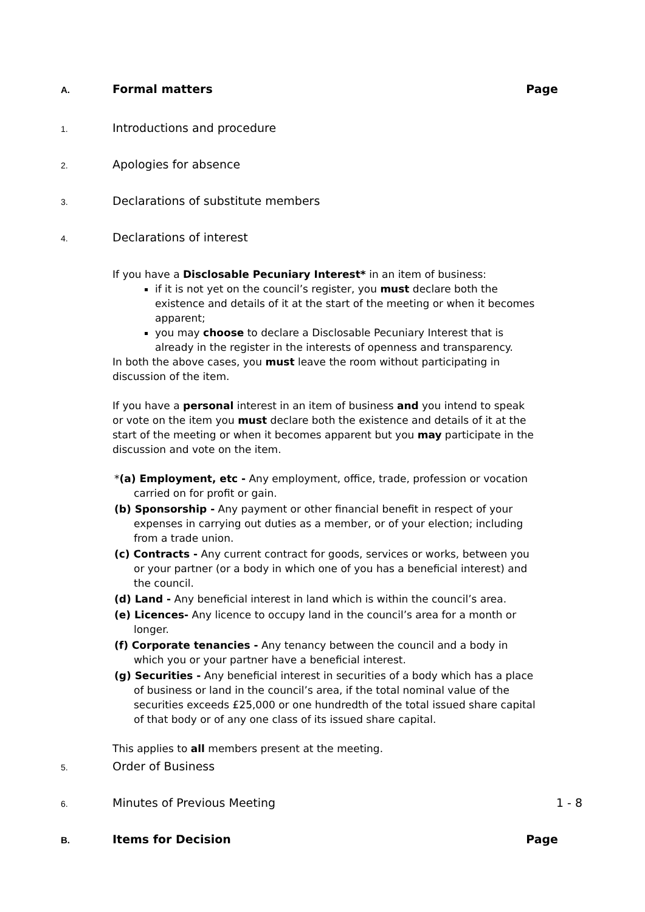A. Formal matters Page
1. Introductions and procedure
2. Apologies for absence
3. Declarations of substitute members
4. Declarations of interest
If you have a Disclosable Pecuniary Interest* in an item of business:
if it is not yet on the council’s register, you must declare both the existence and details of it at the start of the meeting or when it becomes apparent;
you may choose to declare a Disclosable Pecuniary Interest that is already in the register in the interests of openness and transparency.
In both the above cases, you must leave the room without participating in discussion of the item.
If you have a personal interest in an item of business and you intend to speak or vote on the item you must declare both the existence and details of it at the start of the meeting or when it becomes apparent but you may participate in the discussion and vote on the item.
*(a) Employment, etc - Any employment, office, trade, profession or vocation carried on for profit or gain.
(b) Sponsorship - Any payment or other financial benefit in respect of your expenses in carrying out duties as a member, or of your election; including from a trade union.
(c) Contracts - Any current contract for goods, services or works, between you or your partner (or a body in which one of you has a beneficial interest) and the council.
(d) Land - Any beneficial interest in land which is within the council’s area.
(e) Licences- Any licence to occupy land in the council’s area for a month or longer.
(f) Corporate tenancies - Any tenancy between the council and a body in which you or your partner have a beneficial interest.
(g) Securities - Any beneficial interest in securities of a body which has a place of business or land in the council’s area, if the total nominal value of the securities exceeds £25,000 or one hundredth of the total issued share capital of that body or of any one class of its issued share capital.
This applies to all members present at the meeting.
5. Order of Business
6. Minutes of Previous Meeting 1 - 8
B. Items for Decision Page